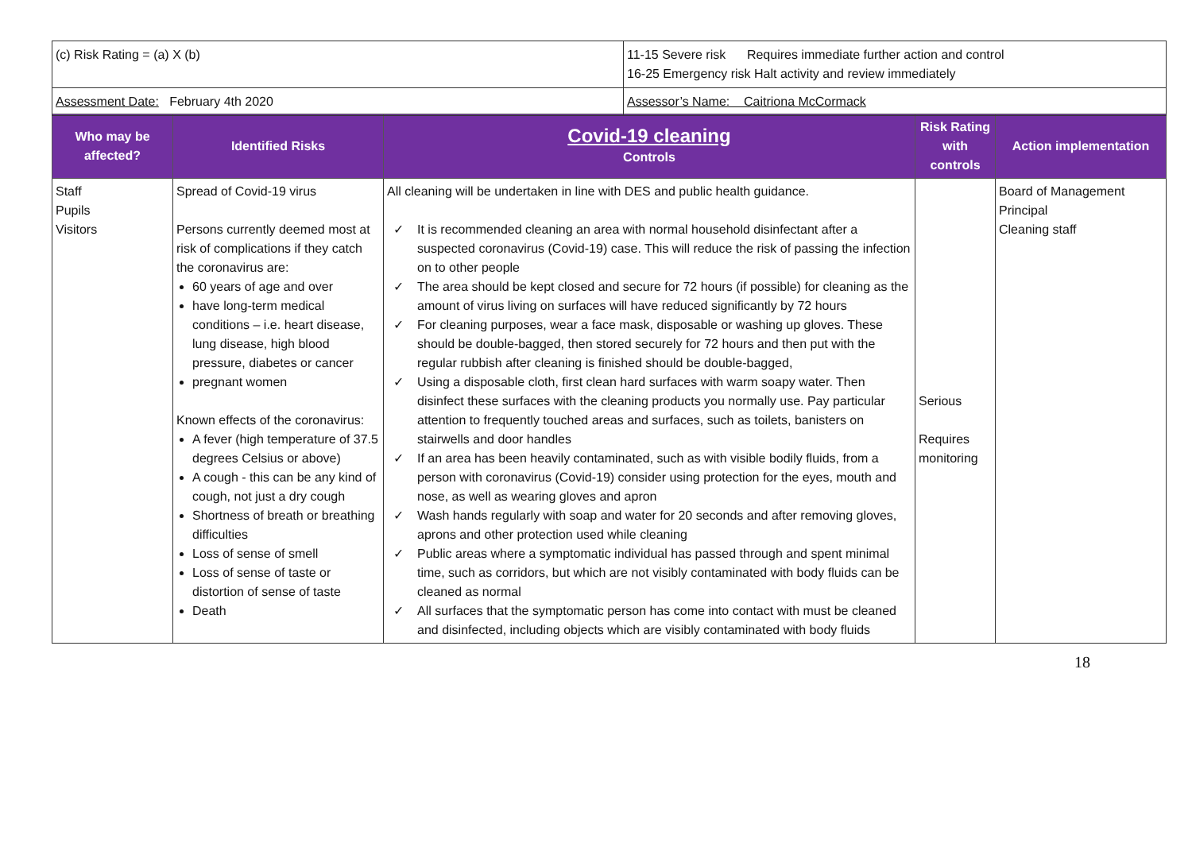| (c) Risk Rating = (a) X (b) | 11-15 Severe risk Requires immediate further action and control 16-25 Emergency risk Halt activity and review immediately |
| Assessment Date: February 4th 2020 | Assessor’s Name: Caitriona McCormack |
| Who may be affected? | Identified Risks | Covid-19 cleaning Controls | Risk Rating with controls | Action implementation |
| --- | --- | --- | --- | --- |
| Staff Pupils Visitors | Spread of Covid-19 virus Persons currently deemed most at risk of complications if they catch the coronavirus are: 60 years of age and over have long-term medical conditions – i.e. heart disease, lung disease, high blood pressure, diabetes or cancer pregnant women Known effects of the coronavirus: A fever (high temperature of 37.5 degrees Celsius or above) A cough - this can be any kind of cough, not just a dry cough Shortness of breath or breathing difficulties Loss of sense of smell Loss of sense of taste or distortion of sense of taste Death | All cleaning will be undertaken in line with DES and public health guidance. ✓ It is recommended cleaning an area with normal household disinfectant after a suspected coronavirus (Covid-19) case. This will reduce the risk of passing the infection on to other people ✓ The area should be kept closed and secure for 72 hours (if possible) for cleaning as the amount of virus living on surfaces will have reduced significantly by 72 hours ✓ For cleaning purposes, wear a face mask, disposable or washing up gloves. These should be double-bagged, then stored securely for 72 hours and then put with the regular rubbish after cleaning is finished should be double-bagged, ✓ Using a disposable cloth, first clean hard surfaces with warm soapy water. Then disinfect these surfaces with the cleaning products you normally use. Pay particular attention to frequently touched areas and surfaces, such as toilets, banisters on stairwells and door handles ✓ If an area has been heavily contaminated, such as with visible bodily fluids, from a person with coronavirus (Covid-19) consider using protection for the eyes, mouth and nose, as well as wearing gloves and apron ✓ Wash hands regularly with soap and water for 20 seconds and after removing gloves, aprons and other protection used while cleaning ✓ Public areas where a symptomatic individual has passed through and spent minimal time, such as corridors, but which are not visibly contaminated with body fluids can be cleaned as normal ✓ All surfaces that the symptomatic person has come into contact with must be cleaned and disinfected, including objects which are visibly contaminated with body fluids | Serious Requires monitoring | Board of Management Principal Cleaning staff |
18